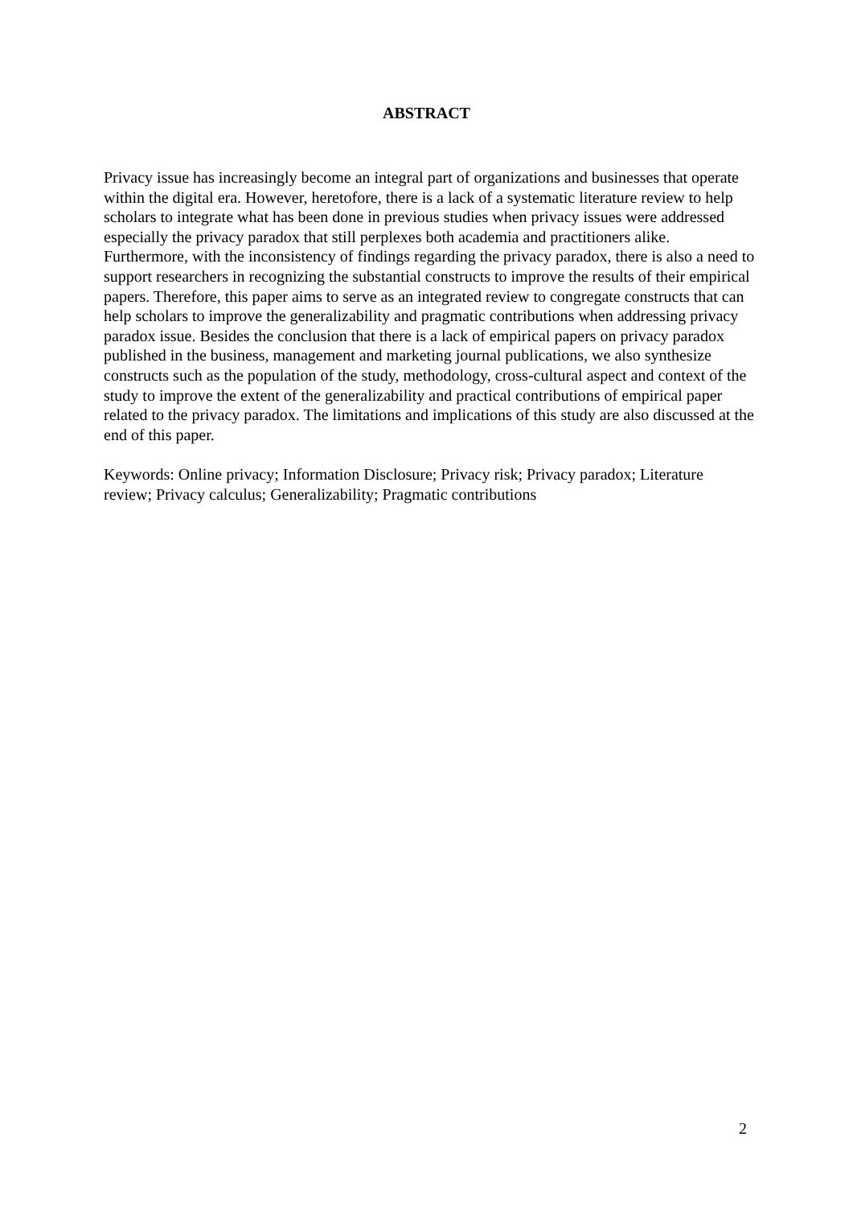ABSTRACT
Privacy issue has increasingly become an integral part of organizations and businesses that operate within the digital era. However, heretofore, there is a lack of a systematic literature review to help scholars to integrate what has been done in previous studies when privacy issues were addressed especially the privacy paradox that still perplexes both academia and practitioners alike. Furthermore, with the inconsistency of findings regarding the privacy paradox, there is also a need to support researchers in recognizing the substantial constructs to improve the results of their empirical papers. Therefore, this paper aims to serve as an integrated review to congregate constructs that can help scholars to improve the generalizability and pragmatic contributions when addressing privacy paradox issue. Besides the conclusion that there is a lack of empirical papers on privacy paradox published in the business, management and marketing journal publications, we also synthesize constructs such as the population of the study, methodology, cross-cultural aspect and context of the study to improve the extent of the generalizability and practical contributions of empirical paper related to the privacy paradox. The limitations and implications of this study are also discussed at the end of this paper.
Keywords: Online privacy; Information Disclosure; Privacy risk; Privacy paradox; Literature review; Privacy calculus; Generalizability; Pragmatic contributions
2